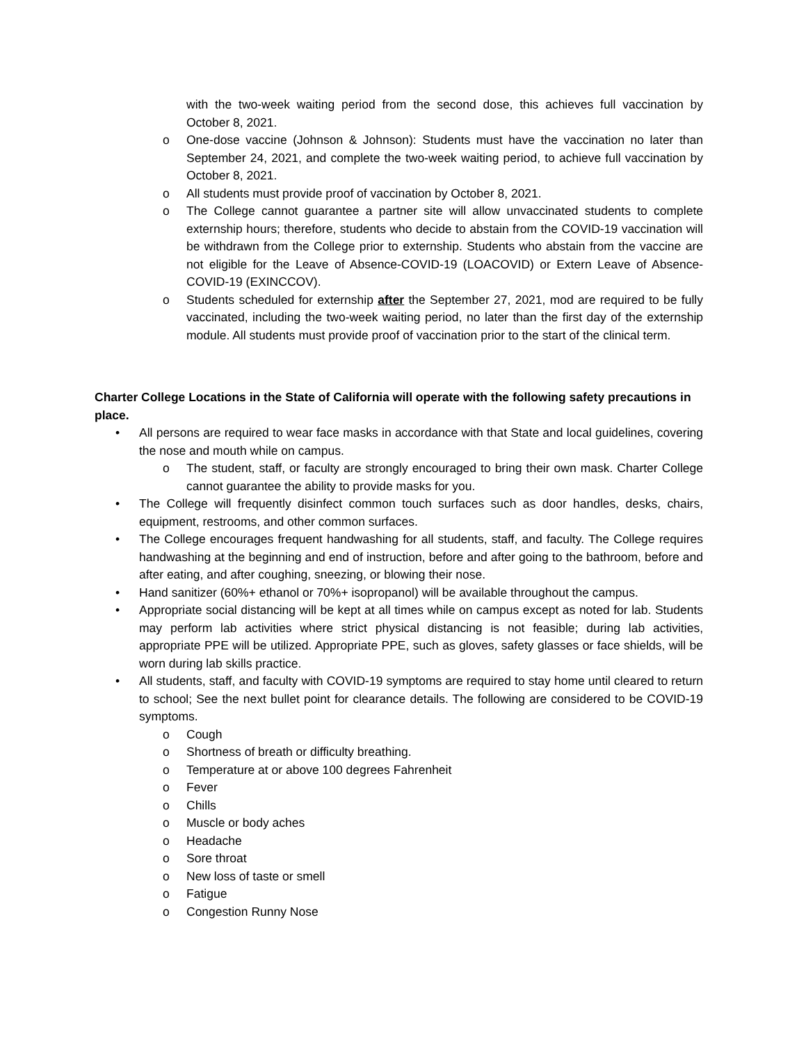with the two-week waiting period from the second dose, this achieves full vaccination by October 8, 2021.
o One-dose vaccine (Johnson & Johnson): Students must have the vaccination no later than September 24, 2021, and complete the two-week waiting period, to achieve full vaccination by October 8, 2021.
o All students must provide proof of vaccination by October 8, 2021.
o The College cannot guarantee a partner site will allow unvaccinated students to complete externship hours; therefore, students who decide to abstain from the COVID-19 vaccination will be withdrawn from the College prior to externship. Students who abstain from the vaccine are not eligible for the Leave of Absence-COVID-19 (LOACOVID) or Extern Leave of Absence-COVID-19 (EXINCCOV).
o Students scheduled for externship after the September 27, 2021, mod are required to be fully vaccinated, including the two-week waiting period, no later than the first day of the externship module. All students must provide proof of vaccination prior to the start of the clinical term.
Charter College Locations in the State of California will operate with the following safety precautions in place.
• All persons are required to wear face masks in accordance with that State and local guidelines, covering the nose and mouth while on campus.
o The student, staff, or faculty are strongly encouraged to bring their own mask. Charter College cannot guarantee the ability to provide masks for you.
• The College will frequently disinfect common touch surfaces such as door handles, desks, chairs, equipment, restrooms, and other common surfaces.
• The College encourages frequent handwashing for all students, staff, and faculty. The College requires handwashing at the beginning and end of instruction, before and after going to the bathroom, before and after eating, and after coughing, sneezing, or blowing their nose.
• Hand sanitizer (60%+ ethanol or 70%+ isopropanol) will be available throughout the campus.
• Appropriate social distancing will be kept at all times while on campus except as noted for lab. Students may perform lab activities where strict physical distancing is not feasible; during lab activities, appropriate PPE will be utilized. Appropriate PPE, such as gloves, safety glasses or face shields, will be worn during lab skills practice.
• All students, staff, and faculty with COVID-19 symptoms are required to stay home until cleared to return to school; See the next bullet point for clearance details. The following are considered to be COVID-19 symptoms.
o Cough
o Shortness of breath or difficulty breathing.
o Temperature at or above 100 degrees Fahrenheit
o Fever
o Chills
o Muscle or body aches
o Headache
o Sore throat
o New loss of taste or smell
o Fatigue
o Congestion Runny Nose